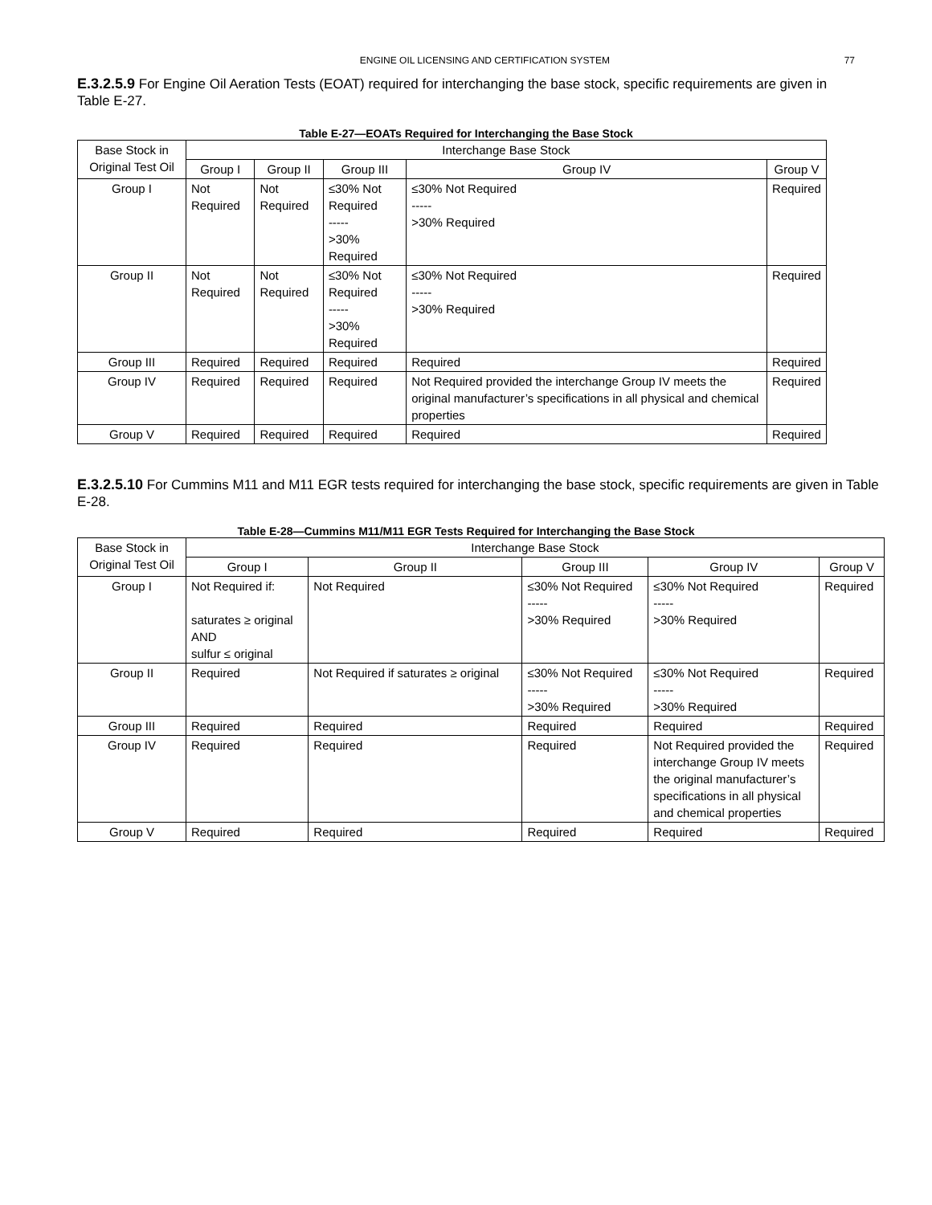ENGINE OIL LICENSING AND CERTIFICATION SYSTEM
77
E.3.2.5.9 For Engine Oil Aeration Tests (EOAT) required for interchanging the base stock, specific requirements are given in Table E-27.
Table E-27—EOATs Required for Interchanging the Base Stock
| Base Stock in Original Test Oil | Interchange Base Stock | | | | |
| | Group I | Group II | Group III | Group IV | Group V |
| Group I | Not Required | Not Required | ≤30% Not Required ----- >30% Required | ≤30% Not Required ----- >30% Required | Required |
| Group II | Not Required | Not Required | ≤30% Not Required ----- >30% Required | ≤30% Not Required ----- >30% Required | Required |
| Group III | Required | Required | Required | Required | Required |
| Group IV | Required | Required | Required | Not Required provided the interchange Group IV meets the original manufacturer’s specifications in all physical and chemical properties | Required |
| Group V | Required | Required | Required | Required | Required |
E.3.2.5.10 For Cummins M11 and M11 EGR tests required for interchanging the base stock, specific requirements are given in Table E-28.
Table E-28—Cummins M11/M11 EGR Tests Required for Interchanging the Base Stock
| Base Stock in Original Test Oil | Interchange Base Stock | | | | |
| | Group I | Group II | Group III | Group IV | Group V |
| Group I | Not Required if: saturates ≥ original AND sulfur ≤ original | Not Required | ≤30% Not Required ----- >30% Required | ≤30% Not Required ----- >30% Required | Required |
| Group II | Required | Not Required if saturates ≥ original | ≤30% Not Required ----- >30% Required | ≤30% Not Required ----- >30% Required | Required |
| Group III | Required | Required | Required | Required | Required |
| Group IV | Required | Required | Required | Not Required provided the interchange Group IV meets the original manufacturer’s specifications in all physical and chemical properties | Required |
| Group V | Required | Required | Required | Required | Required |